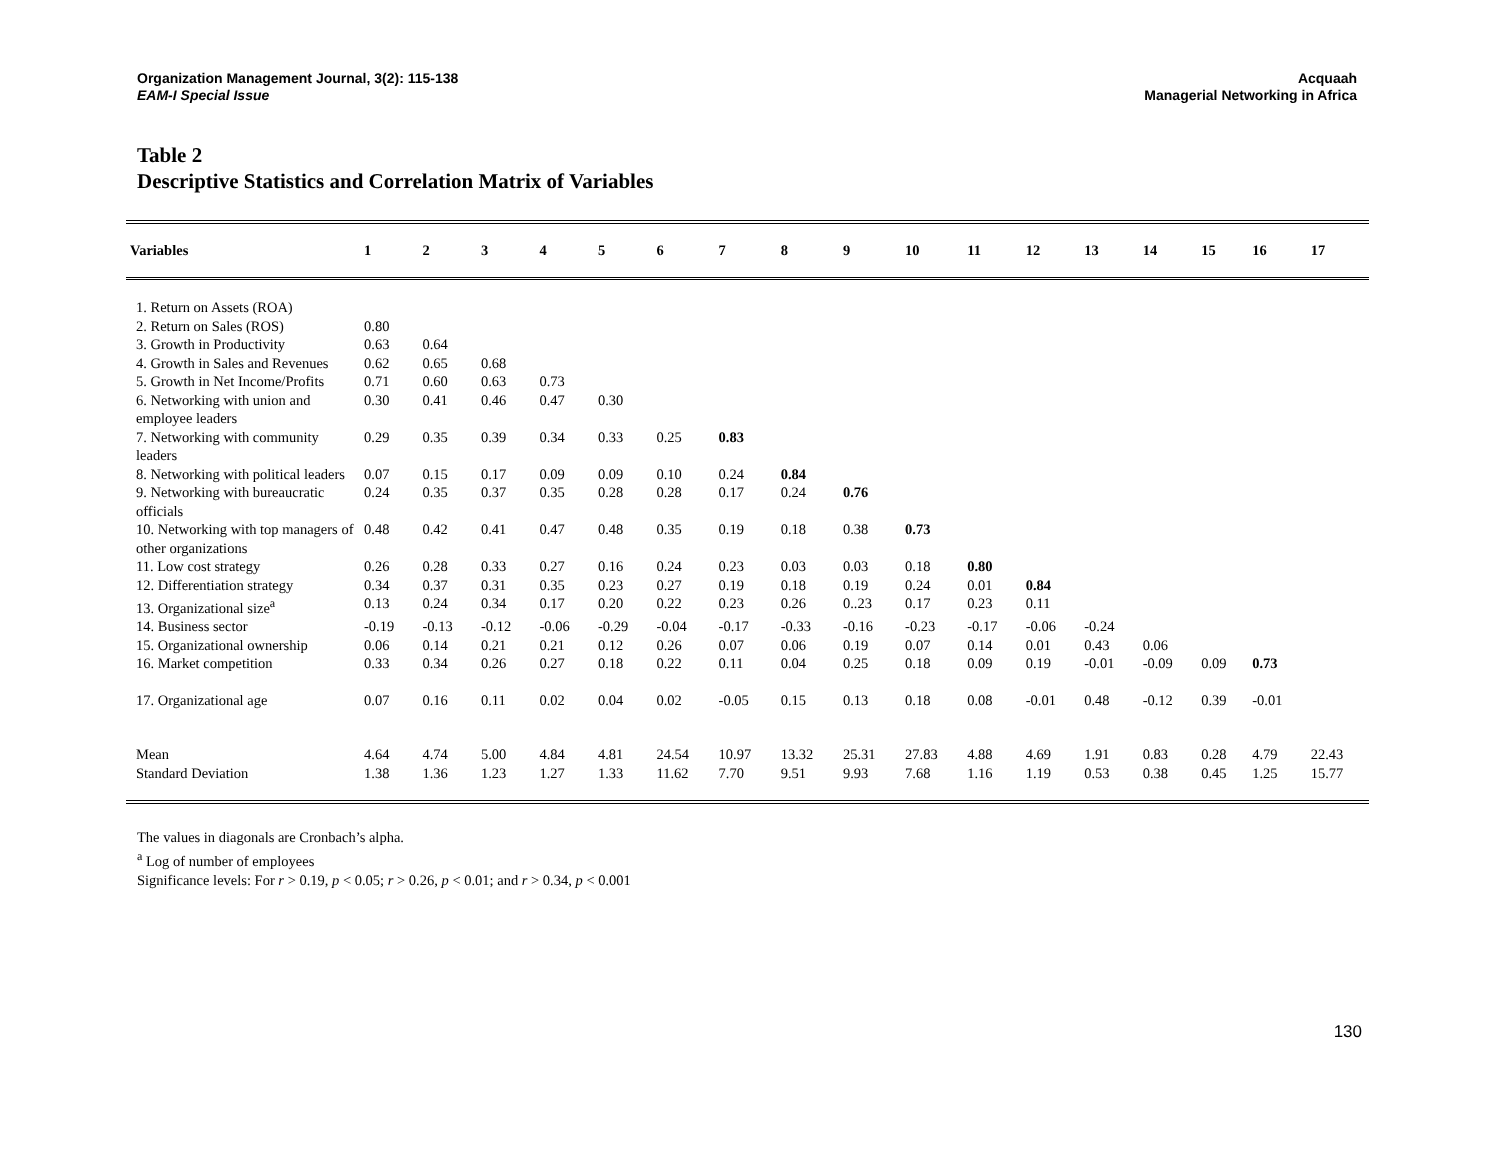Organization Management Journal, 3(2): 115-138
EAM-I Special Issue
Acquaah
Managerial Networking in Africa
Table 2
Descriptive Statistics and Correlation Matrix of Variables
| Variables | 1 | 2 | 3 | 4 | 5 | 6 | 7 | 8 | 9 | 10 | 11 | 12 | 13 | 14 | 15 | 16 | 17 |
| --- | --- | --- | --- | --- | --- | --- | --- | --- | --- | --- | --- | --- | --- | --- | --- | --- | --- |
| 1. Return on Assets (ROA) | | | | | | | | | | | | | | | | | |
| 2. Return on Sales (ROS) | 0.80 | | | | | | | | | | | | | | | | |
| 3. Growth in Productivity | 0.63 | 0.64 | | | | | | | | | | | | | | | |
| 4. Growth in Sales and Revenues | 0.62 | 0.65 | 0.68 | | | | | | | | | | | | | | |
| 5. Growth in Net Income/Profits | 0.71 | 0.60 | 0.63 | 0.73 | | | | | | | | | | | | | |
| 6. Networking with union and employee leaders | 0.30 | 0.41 | 0.46 | 0.47 | 0.30 | | | | | | | | | | | | |
| 7. Networking with community leaders | 0.29 | 0.35 | 0.39 | 0.34 | 0.33 | 0.25 | 0.83 | | | | | | | | | | |
| 8. Networking with political leaders | 0.07 | 0.15 | 0.17 | 0.09 | 0.09 | 0.10 | 0.24 | 0.84 | | | | | | | | | |
| 9. Networking with bureaucratic officials | 0.24 | 0.35 | 0.37 | 0.35 | 0.28 | 0.28 | 0.17 | 0.24 | 0.76 | | | | | | | | |
| 10. Networking with top managers of other organizations | 0.48 | 0.42 | 0.41 | 0.47 | 0.48 | 0.35 | 0.19 | 0.18 | 0.38 | 0.73 | | | | | | | |
| 11. Low cost strategy | 0.26 | 0.28 | 0.33 | 0.27 | 0.16 | 0.24 | 0.23 | 0.03 | 0.03 | 0.18 | 0.80 | | | | | | |
| 12. Differentiation strategy | 0.34 | 0.37 | 0.31 | 0.35 | 0.23 | 0.27 | 0.19 | 0.18 | 0.19 | 0.24 | 0.01 | 0.84 | | | | | |
| 13. Organizational size<sup>a</sup> | 0.13 | 0.24 | 0.34 | 0.17 | 0.20 | 0.22 | 0.23 | 0.26 | 0..23 | 0.17 | 0.23 | 0.11 | | | | | |
| 14. Business sector | -0.19 | -0.13 | -0.12 | -0.06 | -0.29 | -0.04 | -0.17 | -0.33 | -0.16 | -0.23 | -0.17 | -0.06 | -0.24 | | | | |
| 15. Organizational ownership | 0.06 | 0.14 | 0.21 | 0.21 | 0.12 | 0.26 | 0.07 | 0.06 | 0.19 | 0.07 | 0.14 | 0.01 | 0.43 | 0.06 | | | |
| 16. Market competition | 0.33 | 0.34 | 0.26 | 0.27 | 0.18 | 0.22 | 0.11 | 0.04 | 0.25 | 0.18 | 0.09 | 0.19 | -0.01 | -0.09 | 0.09 | 0.73 | |
| 17. Organizational age | 0.07 | 0.16 | 0.11 | 0.02 | 0.04 | 0.02 | -0.05 | 0.15 | 0.13 | 0.18 | 0.08 | -0.01 | 0.48 | -0.12 | 0.39 | -0.01 | |
| Mean | 4.64 | 4.74 | 5.00 | 4.84 | 4.81 | 24.54 | 10.97 | 13.32 | 25.31 | 27.83 | 4.88 | 4.69 | 1.91 | 0.83 | 0.28 | 4.79 | 22.43 |
| Standard Deviation | 1.38 | 1.36 | 1.23 | 1.27 | 1.33 | 11.62 | 7.70 | 9.51 | 9.93 | 7.68 | 1.16 | 1.19 | 0.53 | 0.38 | 0.45 | 1.25 | 15.77 |
The values in diagonals are Cronbach’s alpha.
<sup>a</sup> Log of number of employees
Significance levels: For r > 0.19, p < 0.05; r > 0.26, p < 0.01; and r > 0.34, p < 0.001
130